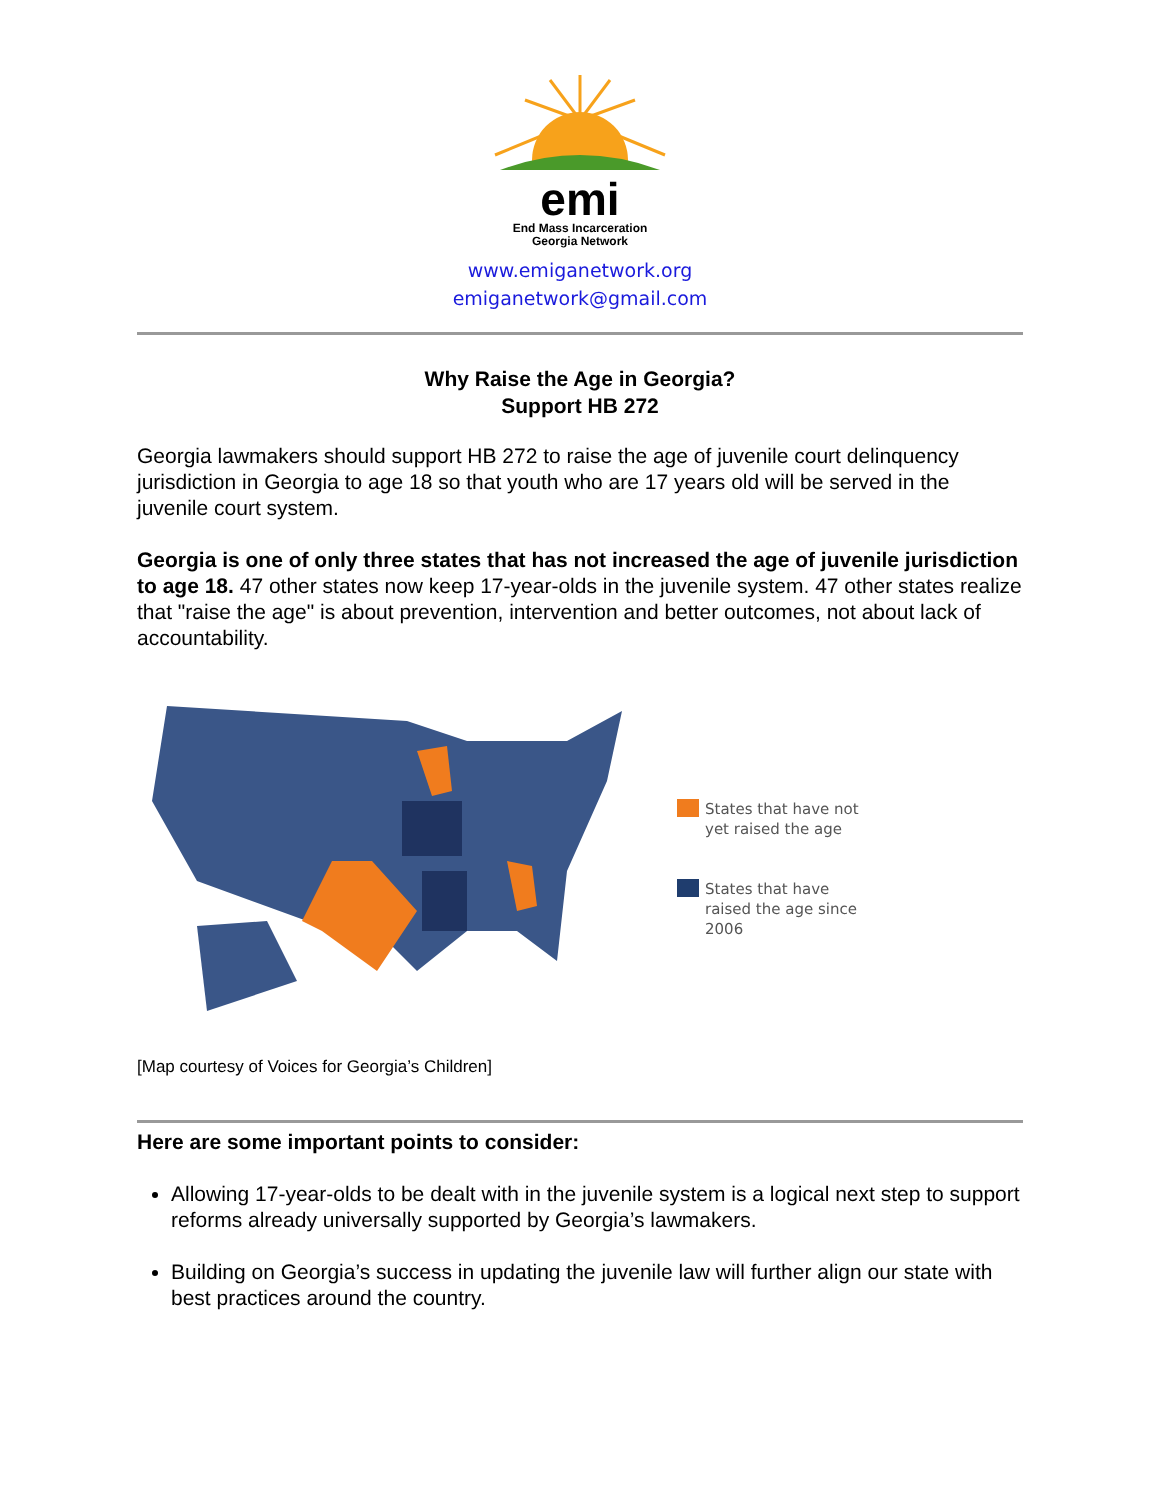emi
End Mass Incarceration
Georgia Network
www.emiganetwork.org
emiganetwork@gmail.com
Why Raise the Age in Georgia?
Support HB 272
Georgia lawmakers should support HB 272 to raise the age of juvenile court delinquency jurisdiction in Georgia to age 18 so that youth who are 17 years old will be served in the juvenile court system.
Georgia is one of only three states that has not increased the age of juvenile jurisdiction to age 18. 47 other states now keep 17-year-olds in the juvenile system. 47 other states realize that "raise the age" is about prevention, intervention and better outcomes, not about lack of accountability.
States that have not
yet raised the age
States that have
raised the age since
2006
[Map courtesy of Voices for Georgia’s Children]
Here are some important points to consider:
Allowing 17-year-olds to be dealt with in the juvenile system is a logical next step to support reforms already universally supported by Georgia’s lawmakers.
Building on Georgia’s success in updating the juvenile law will further align our state with best practices around the country.